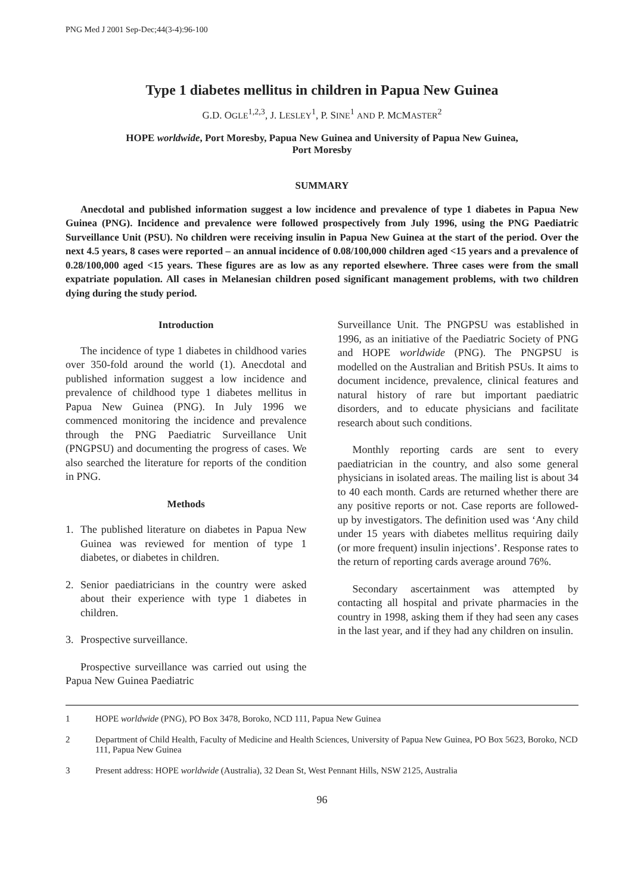PNG Med J 2001 Sep-Dec;44(3-4):96-100
Type 1 diabetes mellitus in children in Papua New Guinea
G.D. OGLE<sup>1,2,3</sup>, J. LESLEY<sup>1</sup>, P. SINE<sup>1</sup> AND P. MCMASTER<sup>2</sup>
HOPE worldwide, Port Moresby, Papua New Guinea and University of Papua New Guinea,
Port Moresby
SUMMARY
Anecdotal and published information suggest a low incidence and prevalence of type 1 diabetes in Papua New Guinea (PNG). Incidence and prevalence were followed prospectively from July 1996, using the PNG Paediatric Surveillance Unit (PSU). No children were receiving insulin in Papua New Guinea at the start of the period. Over the next 4.5 years, 8 cases were reported – an annual incidence of 0.08/100,000 children aged <15 years and a prevalence of 0.28/100,000 aged <15 years. These figures are as low as any reported elsewhere. Three cases were from the small expatriate population. All cases in Melanesian children posed significant management problems, with two children dying during the study period.
Introduction
The incidence of type 1 diabetes in childhood varies over 350-fold around the world (1). Anecdotal and published information suggest a low incidence and prevalence of childhood type 1 diabetes mellitus in Papua New Guinea (PNG). In July 1996 we commenced monitoring the incidence and prevalence through the PNG Paediatric Surveillance Unit (PNGPSU) and documenting the progress of cases. We also searched the literature for reports of the condition in PNG.
Methods
1. The published literature on diabetes in Papua New Guinea was reviewed for mention of type 1 diabetes, or diabetes in children.
2. Senior paediatricians in the country were asked about their experience with type 1 diabetes in children.
3. Prospective surveillance.
Prospective surveillance was carried out using the Papua New Guinea Paediatric
Surveillance Unit. The PNGPSU was established in 1996, as an initiative of the Paediatric Society of PNG and HOPE worldwide (PNG). The PNGPSU is modelled on the Australian and British PSUs. It aims to document incidence, prevalence, clinical features and natural history of rare but important paediatric disorders, and to educate physicians and facilitate research about such conditions.
Monthly reporting cards are sent to every paediatrician in the country, and also some general physicians in isolated areas. The mailing list is about 34 to 40 each month. Cards are returned whether there are any positive reports or not. Case reports are followed-up by investigators. The definition used was ‘Any child under 15 years with diabetes mellitus requiring daily (or more frequent) insulin injections’. Response rates to the return of reporting cards average around 76%.
Secondary ascertainment was attempted by contacting all hospital and private pharmacies in the country in 1998, asking them if they had seen any cases in the last year, and if they had any children on insulin.
1 HOPE worldwide (PNG), PO Box 3478, Boroko, NCD 111, Papua New Guinea
2 Department of Child Health, Faculty of Medicine and Health Sciences, University of Papua New Guinea, PO Box 5623, Boroko, NCD 111, Papua New Guinea
3 Present address: HOPE worldwide (Australia), 32 Dean St, West Pennant Hills, NSW 2125, Australia
96